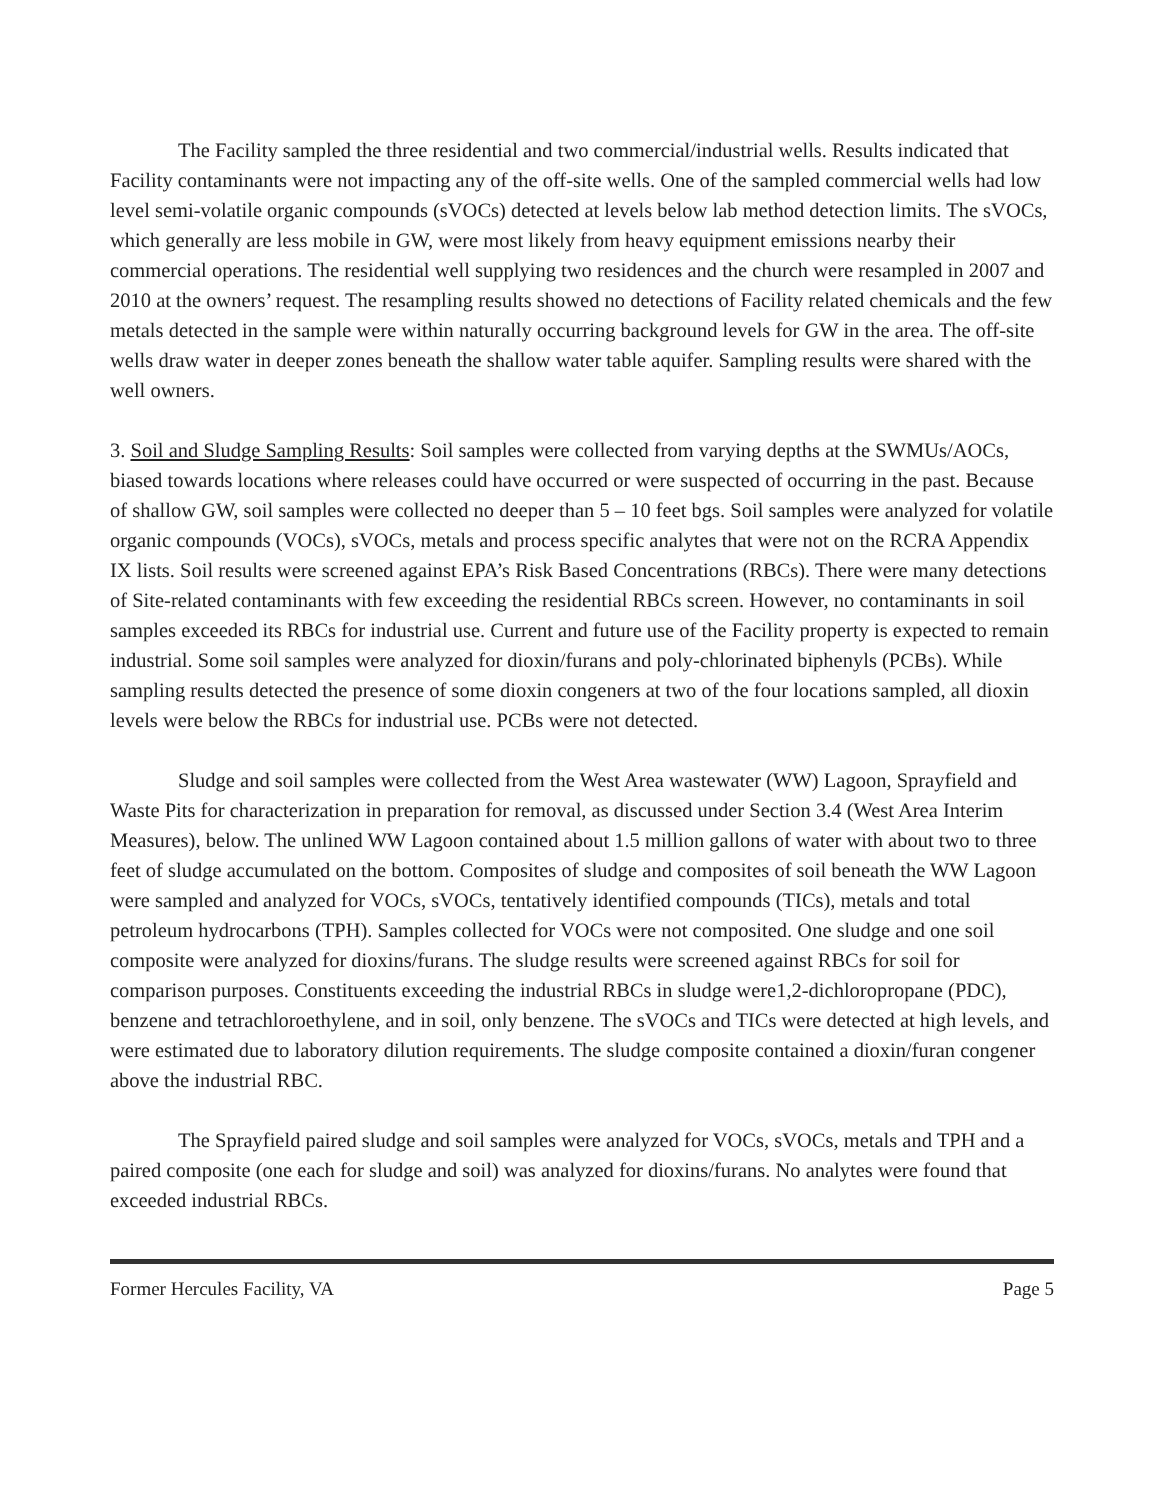The Facility sampled the three residential and two commercial/industrial wells. Results indicated that Facility contaminants were not impacting any of the off-site wells. One of the sampled commercial wells had low level semi-volatile organic compounds (sVOCs) detected at levels below lab method detection limits. The sVOCs, which generally are less mobile in GW, were most likely from heavy equipment emissions nearby their commercial operations. The residential well supplying two residences and the church were resampled in 2007 and 2010 at the owners’ request. The resampling results showed no detections of Facility related chemicals and the few metals detected in the sample were within naturally occurring background levels for GW in the area. The off-site wells draw water in deeper zones beneath the shallow water table aquifer. Sampling results were shared with the well owners.
3. Soil and Sludge Sampling Results: Soil samples were collected from varying depths at the SWMUs/AOCs, biased towards locations where releases could have occurred or were suspected of occurring in the past. Because of shallow GW, soil samples were collected no deeper than 5 – 10 feet bgs. Soil samples were analyzed for volatile organic compounds (VOCs), sVOCs, metals and process specific analytes that were not on the RCRA Appendix IX lists. Soil results were screened against EPA’s Risk Based Concentrations (RBCs). There were many detections of Site-related contaminants with few exceeding the residential RBCs screen. However, no contaminants in soil samples exceeded its RBCs for industrial use. Current and future use of the Facility property is expected to remain industrial. Some soil samples were analyzed for dioxin/furans and poly-chlorinated biphenyls (PCBs). While sampling results detected the presence of some dioxin congeners at two of the four locations sampled, all dioxin levels were below the RBCs for industrial use. PCBs were not detected.
Sludge and soil samples were collected from the West Area wastewater (WW) Lagoon, Sprayfield and Waste Pits for characterization in preparation for removal, as discussed under Section 3.4 (West Area Interim Measures), below. The unlined WW Lagoon contained about 1.5 million gallons of water with about two to three feet of sludge accumulated on the bottom. Composites of sludge and composites of soil beneath the WW Lagoon were sampled and analyzed for VOCs, sVOCs, tentatively identified compounds (TICs), metals and total petroleum hydrocarbons (TPH). Samples collected for VOCs were not composited. One sludge and one soil composite were analyzed for dioxins/furans. The sludge results were screened against RBCs for soil for comparison purposes. Constituents exceeding the industrial RBCs in sludge were1,2-dichloropropane (PDC), benzene and tetrachloroethylene, and in soil, only benzene. The sVOCs and TICs were detected at high levels, and were estimated due to laboratory dilution requirements. The sludge composite contained a dioxin/furan congener above the industrial RBC.
The Sprayfield paired sludge and soil samples were analyzed for VOCs, sVOCs, metals and TPH and a paired composite (one each for sludge and soil) was analyzed for dioxins/furans. No analytes were found that exceeded industrial RBCs.
Former Hercules Facility, VA Page 5